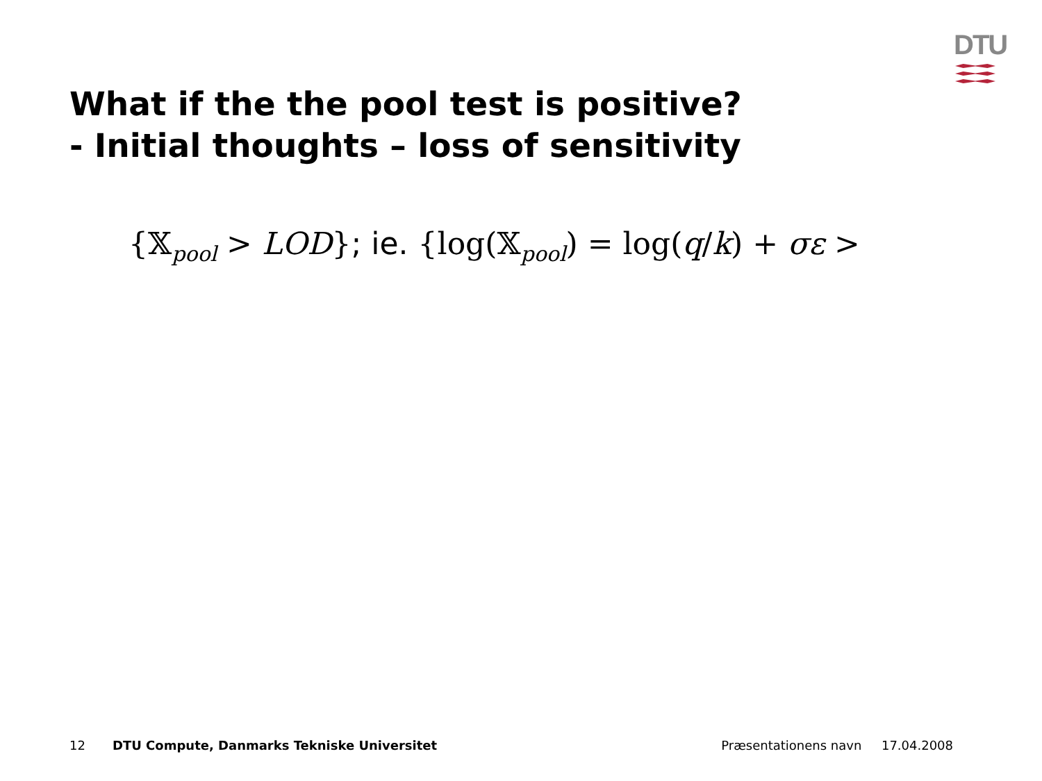DTU
What if the the pool test is positive?
- Initial thoughts – loss of sensitivity
{𝕏<sub>pool</sub> > LOD}; ie. {log(𝕏<sub>pool</sub>) = log(q/k) + σε >
12 DTU Compute, Danmarks Tekniske Universitet Præsentationens navn 17.04.2008